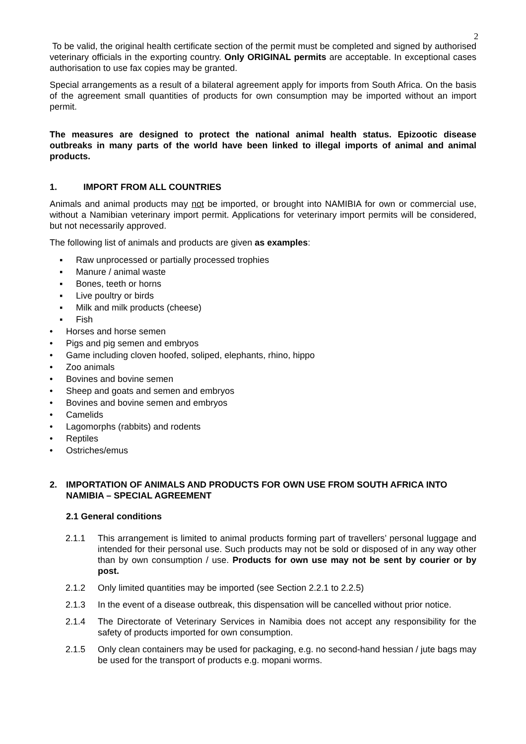2
To be valid, the original health certificate section of the permit must be completed and signed by authorised veterinary officials in the exporting country. Only ORIGINAL permits are acceptable. In exceptional cases authorisation to use fax copies may be granted.
Special arrangements as a result of a bilateral agreement apply for imports from South Africa. On the basis of the agreement small quantities of products for own consumption may be imported without an import permit.
The measures are designed to protect the national animal health status. Epizootic disease outbreaks in many parts of the world have been linked to illegal imports of animal and animal products.
1. IMPORT FROM ALL COUNTRIES
Animals and animal products may not be imported, or brought into NAMIBIA for own or commercial use, without a Namibian veterinary import permit. Applications for veterinary import permits will be considered, but not necessarily approved.
The following list of animals and products are given as examples:
▪ Raw unprocessed or partially processed trophies
▪ Manure / animal waste
▪ Bones, teeth or horns
▪ Live poultry or birds
▪ Milk and milk products (cheese)
▪ Fish
• Horses and horse semen
• Pigs and pig semen and embryos
• Game including cloven hoofed, soliped, elephants, rhino, hippo
• Zoo animals
• Bovines and bovine semen
• Sheep and goats and semen and embryos
• Bovines and bovine semen and embryos
• Camelids
• Lagomorphs (rabbits) and rodents
• Reptiles
• Ostriches/emus
2. IMPORTATION OF ANIMALS AND PRODUCTS FOR OWN USE FROM SOUTH AFRICA INTO NAMIBIA – SPECIAL AGREEMENT
2.1 General conditions
2.1.1 This arrangement is limited to animal products forming part of travellers’ personal luggage and intended for their personal use. Such products may not be sold or disposed of in any way other than by own consumption / use. Products for own use may not be sent by courier or by post.
2.1.2 Only limited quantities may be imported (see Section 2.2.1 to 2.2.5)
2.1.3 In the event of a disease outbreak, this dispensation will be cancelled without prior notice.
2.1.4 The Directorate of Veterinary Services in Namibia does not accept any responsibility for the safety of products imported for own consumption.
2.1.5 Only clean containers may be used for packaging, e.g. no second-hand hessian / jute bags may be used for the transport of products e.g. mopani worms.